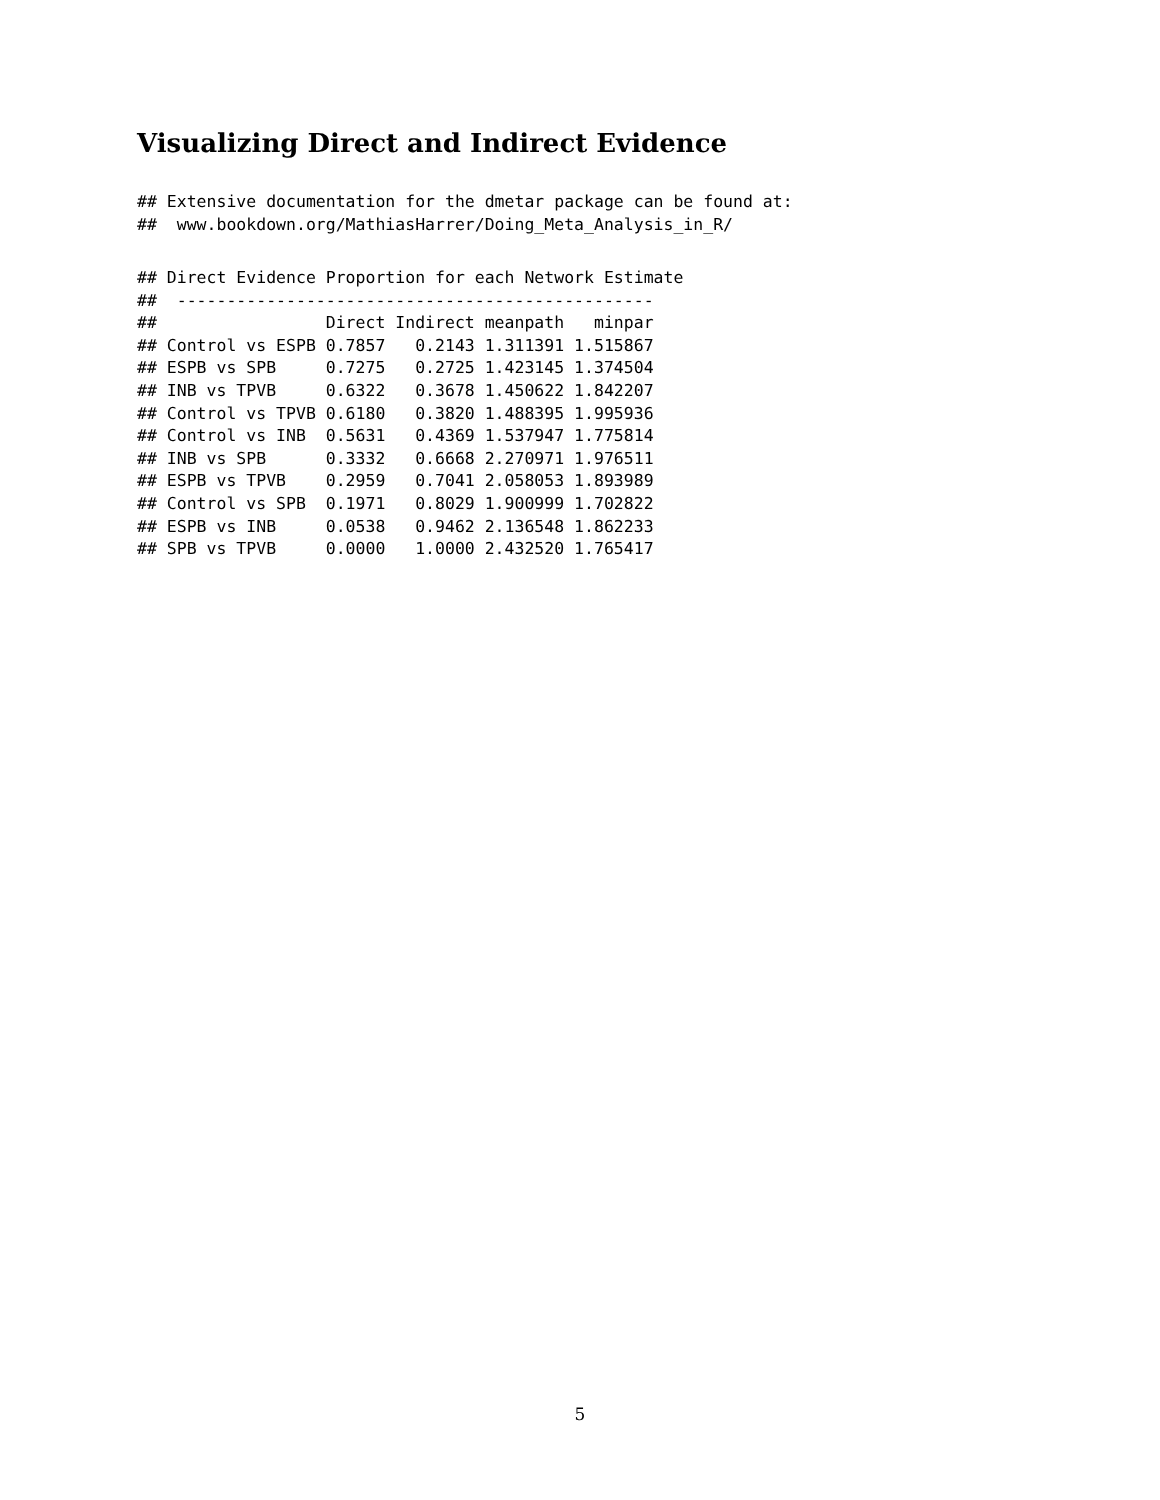Visualizing Direct and Indirect Evidence
## Extensive documentation for the dmetar package can be found at:
##  www.bookdown.org/MathiasHarrer/Doing_Meta_Analysis_in_R/
## Direct Evidence Proportion for each Network Estimate
##  ------------------------------------------------
##                 Direct Indirect meanpath   minpar
## Control vs ESPB 0.7857   0.2143 1.311391 1.515867
## ESPB vs SPB     0.7275   0.2725 1.423145 1.374504
## INB vs TPVB     0.6322   0.3678 1.450622 1.842207
## Control vs TPVB 0.6180   0.3820 1.488395 1.995936
## Control vs INB  0.5631   0.4369 1.537947 1.775814
## INB vs SPB      0.3332   0.6668 2.270971 1.976511
## ESPB vs TPVB    0.2959   0.7041 2.058053 1.893989
## Control vs SPB  0.1971   0.8029 1.900999 1.702822
## ESPB vs INB     0.0538   0.9462 2.136548 1.862233
## SPB vs TPVB     0.0000   1.0000 2.432520 1.765417
5